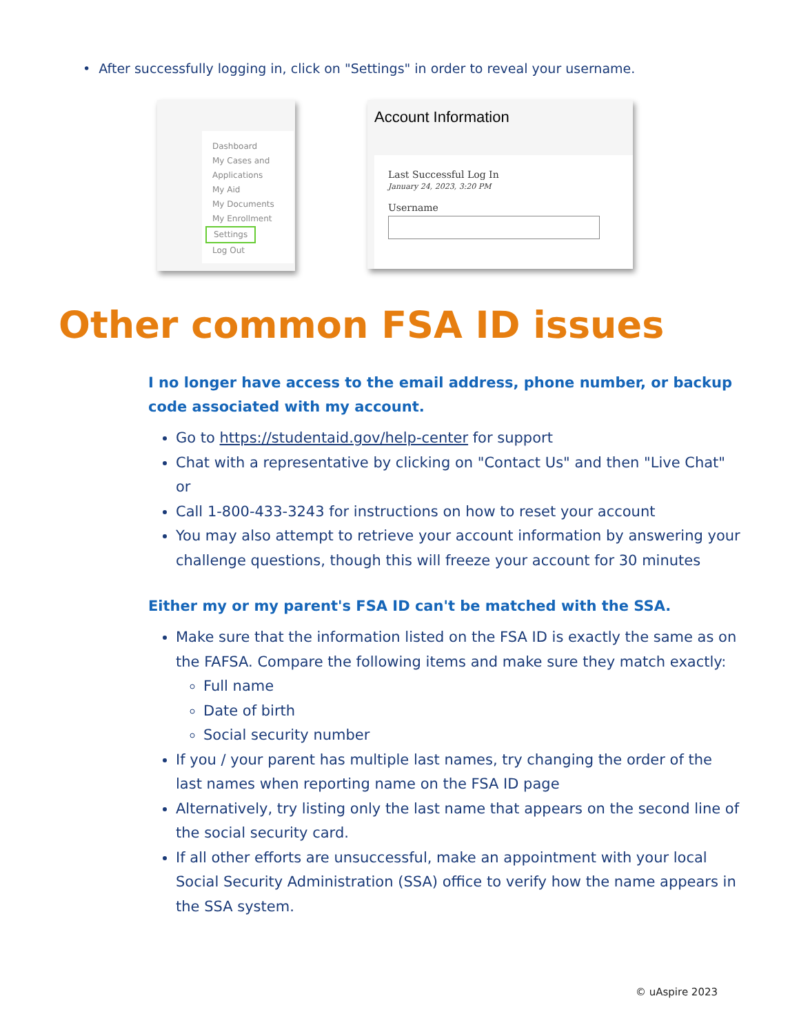• After successfully logging in, click on "Settings" in order to reveal your username.
Dashboard
My Cases and
Applications
My Aid
My Documents
My Enrollment
Settings
Log Out
Account Information
Last Successful Log In
January 24, 2023, 3:20 PM
Username
Other common FSA ID issues
I no longer have access to the email address, phone number, or backup code associated with my account.
Go to https://studentaid.gov/help-center for support
Chat with a representative by clicking on "Contact Us" and then "Live Chat" or
Call 1-800-433-3243 for instructions on how to reset your account
You may also attempt to retrieve your account information by answering your challenge questions, though this will freeze your account for 30 minutes
Either my or my parent's FSA ID can't be matched with the SSA.
Make sure that the information listed on the FSA ID is exactly the same as on the FAFSA. Compare the following items and make sure they match exactly:
Full name
Date of birth
Social security number
If you / your parent has multiple last names, try changing the order of the last names when reporting name on the FSA ID page
Alternatively, try listing only the last name that appears on the second line of the social security card.
If all other efforts are unsuccessful, make an appointment with your local Social Security Administration (SSA) office to verify how the name appears in the SSA system.
© uAspire 2023